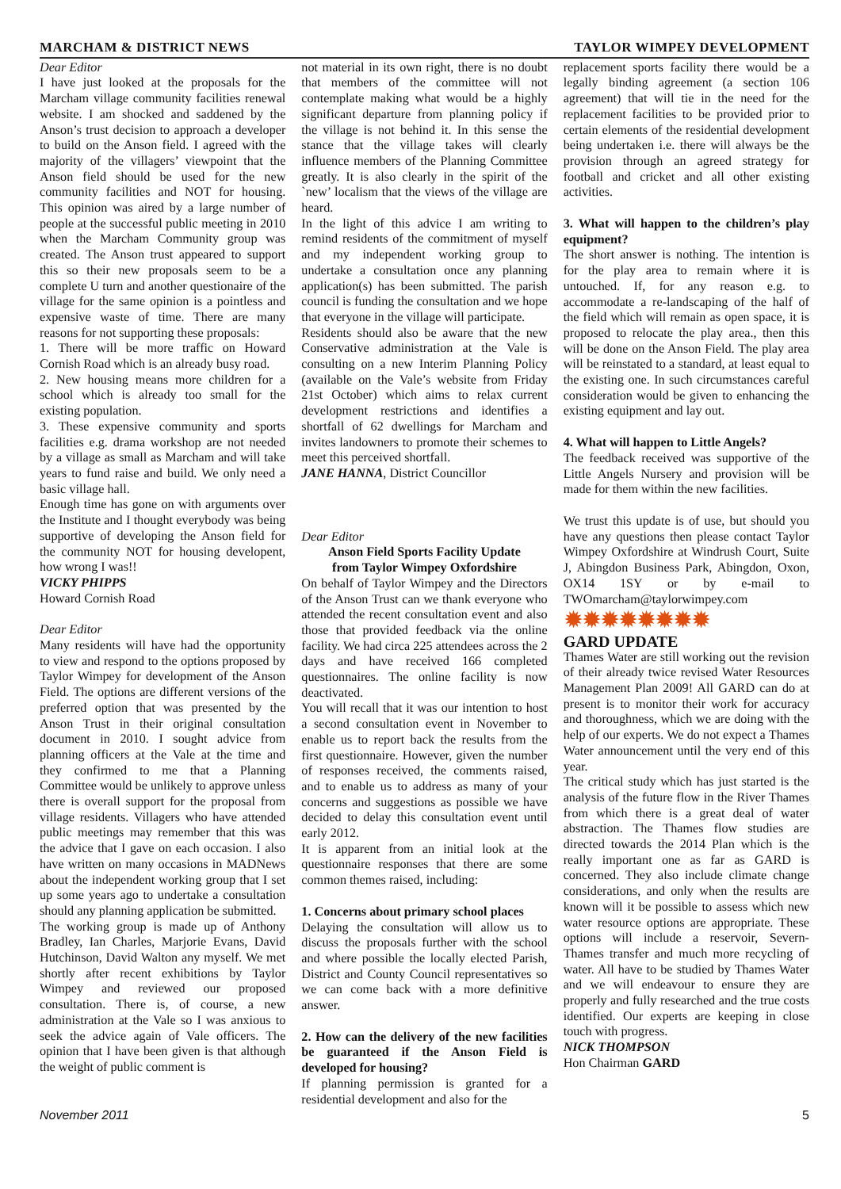MARCHAM & DISTRICT NEWS TAYLOR WIMPEY DEVELOPMENT
Dear Editor
I have just looked at the proposals for the Marcham village community facilities renewal website. I am shocked and saddened by the Anson’s trust decision to approach a developer to build on the Anson field. I agreed with the majority of the villagers’ viewpoint that the Anson field should be used for the new community facilities and NOT for housing. This opinion was aired by a large number of people at the successful public meeting in 2010 when the Marcham Community group was created. The Anson trust appeared to support this so their new proposals seem to be a complete U turn and another questionaire of the village for the same opinion is a pointless and expensive waste of time. There are many reasons for not supporting these proposals:
1. There will be more traffic on Howard Cornish Road which is an already busy road.
2. New housing means more children for a school which is already too small for the existing population.
3. These expensive community and sports facilities e.g. drama workshop are not needed by a village as small as Marcham and will take years to fund raise and build. We only need a basic village hall.
Enough time has gone on with arguments over the Institute and I thought everybody was being supportive of developing the Anson field for the community NOT for housing developent, how wrong I was!!
VICKY PHIPPS
Howard Cornish Road
Dear Editor
Many residents will have had the opportunity to view and respond to the options proposed by Taylor Wimpey for development of the Anson Field. The options are different versions of the preferred option that was presented by the Anson Trust in their original consultation document in 2010. I sought advice from planning officers at the Vale at the time and they confirmed to me that a Planning Committee would be unlikely to approve unless there is overall support for the proposal from village residents. Villagers who have attended public meetings may remember that this was the advice that I gave on each occasion. I also have written on many occasions in MADNews about the independent working group that I set up some years ago to undertake a consultation should any planning application be submitted.
The working group is made up of Anthony Bradley, Ian Charles, Marjorie Evans, David Hutchinson, David Walton any myself. We met shortly after recent exhibitions by Taylor Wimpey and reviewed our proposed consultation. There is, of course, a new administration at the Vale so I was anxious to seek the advice again of Vale officers. The opinion that I have been given is that although the weight of public comment is
not material in its own right, there is no doubt that members of the committee will not contemplate making what would be a highly significant departure from planning policy if the village is not behind it. In this sense the stance that the village takes will clearly influence members of the Planning Committee greatly. It is also clearly in the spirit of the `new’ localism that the views of the village are heard.
In the light of this advice I am writing to remind residents of the commitment of myself and my independent working group to undertake a consultation once any planning application(s) has been submitted. The parish council is funding the consultation and we hope that everyone in the village will participate.
Residents should also be aware that the new Conservative administration at the Vale is consulting on a new Interim Planning Policy (available on the Vale’s website from Friday 21st October) which aims to relax current development restrictions and identifies a shortfall of 62 dwellings for Marcham and invites landowners to promote their schemes to meet this perceived shortfall.
JANE HANNA, District Councillor
Dear Editor
Anson Field Sports Facility Update
from Taylor Wimpey Oxfordshire
On behalf of Taylor Wimpey and the Directors of the Anson Trust can we thank everyone who attended the recent consultation event and also those that provided feedback via the online facility. We had circa 225 attendees across the 2 days and have received 166 completed questionnaires. The online facility is now deactivated.
You will recall that it was our intention to host a second consultation event in November to enable us to report back the results from the first questionnaire. However, given the number of responses received, the comments raised, and to enable us to address as many of your concerns and suggestions as possible we have decided to delay this consultation event until early 2012.
It is apparent from an initial look at the questionnaire responses that there are some common themes raised, including:
1. Concerns about primary school places
Delaying the consultation will allow us to discuss the proposals further with the school and where possible the locally elected Parish, District and County Council representatives so we can come back with a more definitive answer.
2. How can the delivery of the new facilities be guaranteed if the Anson Field is developed for housing?
If planning permission is granted for a residential development and also for the
replacement sports facility there would be a legally binding agreement (a section 106 agreement) that will tie in the need for the replacement facilities to be provided prior to certain elements of the residential development being undertaken i.e. there will always be the provision through an agreed strategy for football and cricket and all other existing activities.
3. What will happen to the children’s play equipment?
The short answer is nothing. The intention is for the play area to remain where it is untouched. If, for any reason e.g. to accommodate a re-landscaping of the half of the field which will remain as open space, it is proposed to relocate the play area., then this will be done on the Anson Field. The play area will be reinstated to a standard, at least equal to the existing one. In such circumstances careful consideration would be given to enhancing the existing equipment and lay out.
4. What will happen to Little Angels?
The feedback received was supportive of the Little Angels Nursery and provision will be made for them within the new facilities.
We trust this update is of use, but should you have any questions then please contact Taylor Wimpey Oxfordshire at Windrush Court, Suite J, Abingdon Business Park, Abingdon, Oxon, OX14 1SY or by e-mail to TWOmarcham@taylorwimpey.com
✹✹✹✹✹✹✹✹
GARD UPDATE
Thames Water are still working out the revision of their already twice revised Water Resources Management Plan 2009! All GARD can do at present is to monitor their work for accuracy and thoroughness, which we are doing with the help of our experts. We do not expect a Thames Water announcement until the very end of this year.
The critical study which has just started is the analysis of the future flow in the River Thames from which there is a great deal of water abstraction. The Thames flow studies are directed towards the 2014 Plan which is the really important one as far as GARD is concerned. They also include climate change considerations, and only when the results are known will it be possible to assess which new water resource options are appropriate. These options will include a reservoir, Severn-Thames transfer and much more recycling of water. All have to be studied by Thames Water and we will endeavour to ensure they are properly and fully researched and the true costs identified. Our experts are keeping in close touch with progress.
NICK THOMPSON
Hon Chairman GARD
November 2011 5